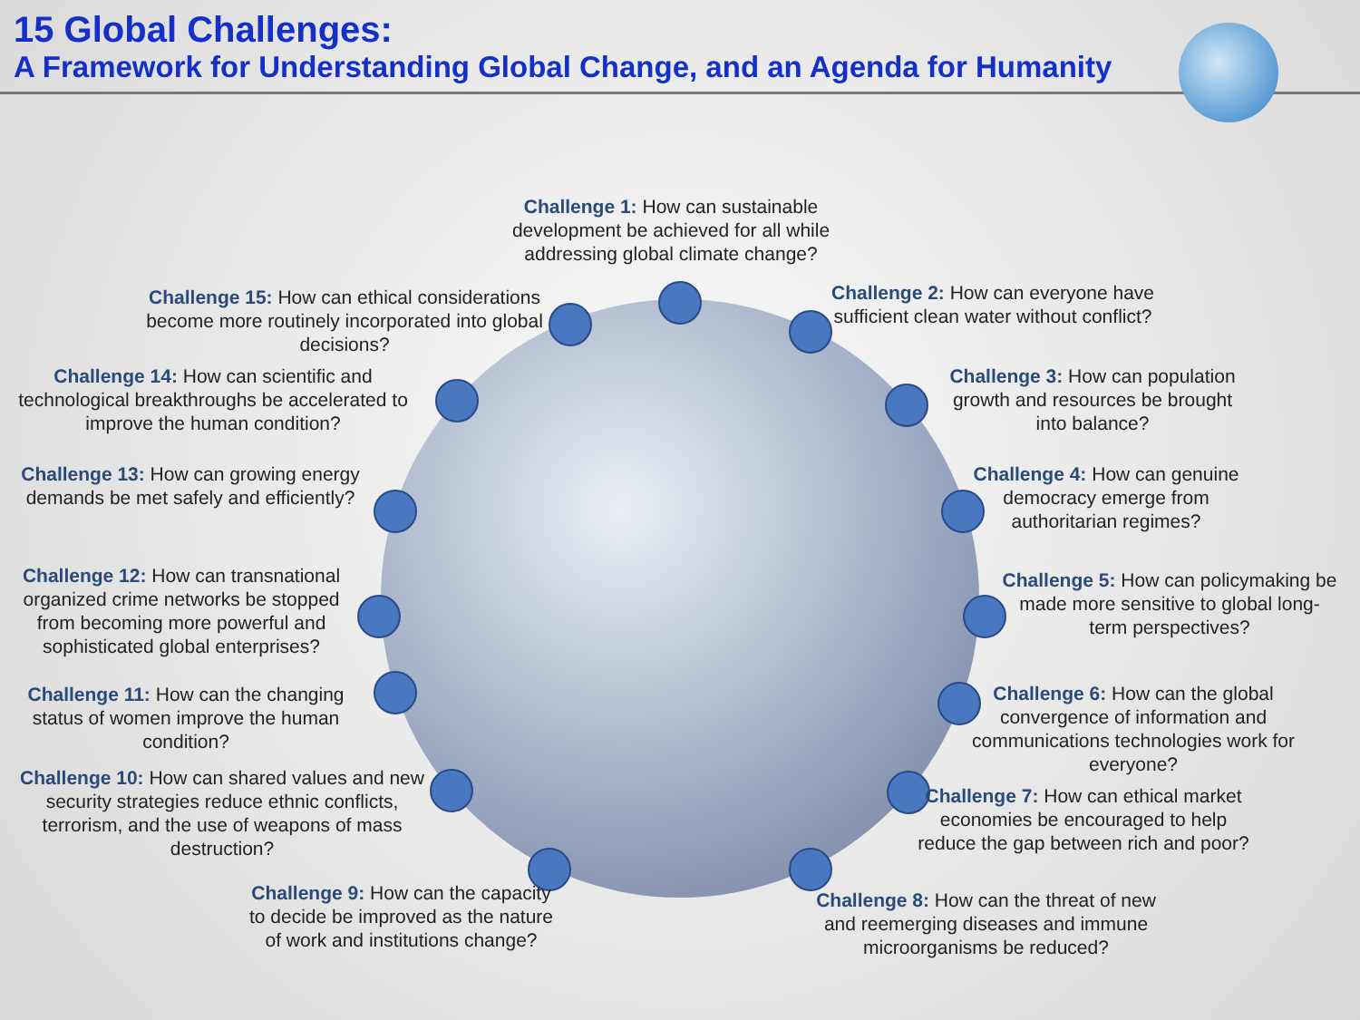15 Global Challenges:
A Framework for Understanding Global Change, and an Agenda for Humanity
Challenge 1: How can sustainable development be achieved for all while addressing global climate change?
Challenge 2: How can everyone have sufficient clean water without conflict?
Challenge 3: How can population growth and resources be brought into balance?
Challenge 4: How can genuine democracy emerge from authoritarian regimes?
Challenge 5: How can policymaking be made more sensitive to global long-term perspectives?
Challenge 6: How can the global convergence of information and communications technologies work for everyone?
Challenge 7: How can ethical market economies be encouraged to help reduce the gap between rich and poor?
Challenge 8: How can the threat of new and reemerging diseases and immune microorganisms be reduced?
Challenge 9: How can the capacity to decide be improved as the nature of work and institutions change?
Challenge 10: How can shared values and new security strategies reduce ethnic conflicts, terrorism, and the use of weapons of mass destruction?
Challenge 11: How can the changing status of women improve the human condition?
Challenge 12: How can transnational organized crime networks be stopped from becoming more powerful and sophisticated global enterprises?
Challenge 13: How can growing energy demands be met safely and efficiently?
Challenge 14: How can scientific and technological breakthroughs be accelerated to improve the human condition?
Challenge 15: How can ethical considerations become more routinely incorporated into global decisions?